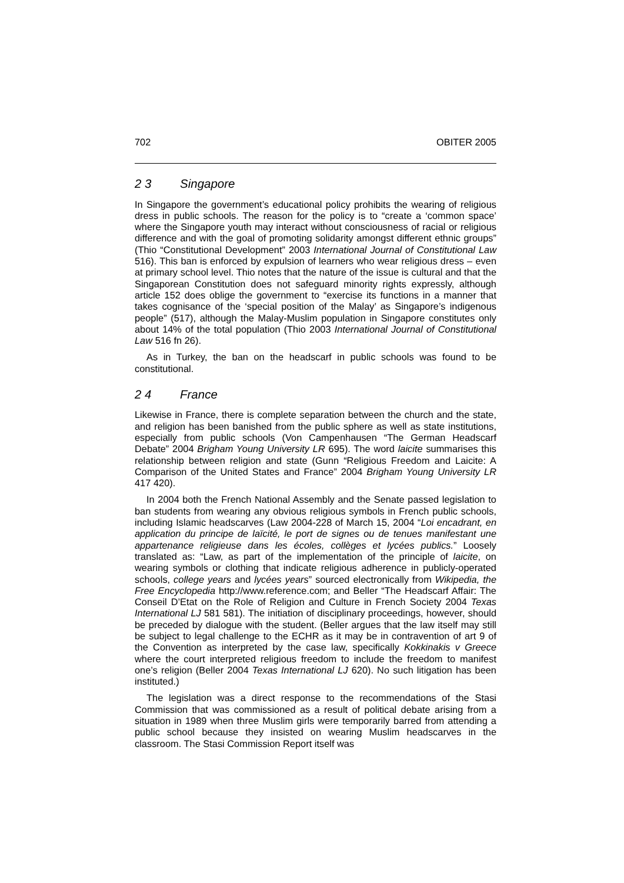702 OBITER 2005
2 3 Singapore
In Singapore the government’s educational policy prohibits the wearing of religious dress in public schools. The reason for the policy is to “create a ‘common space’ where the Singapore youth may interact without consciousness of racial or religious difference and with the goal of promoting solidarity amongst different ethnic groups” (Thio “Constitutional Development” 2003 International Journal of Constitutional Law 516). This ban is enforced by expulsion of learners who wear religious dress – even at primary school level. Thio notes that the nature of the issue is cultural and that the Singaporean Constitution does not safeguard minority rights expressly, although article 152 does oblige the government to “exercise its functions in a manner that takes cognisance of the ‘special position of the Malay’ as Singapore’s indigenous people” (517), although the Malay-Muslim population in Singapore constitutes only about 14% of the total population (Thio 2003 International Journal of Constitutional Law 516 fn 26).
As in Turkey, the ban on the headscarf in public schools was found to be constitutional.
2 4 France
Likewise in France, there is complete separation between the church and the state, and religion has been banished from the public sphere as well as state institutions, especially from public schools (Von Campenhausen “The German Headscarf Debate” 2004 Brigham Young University LR 695). The word laicite summarises this relationship between religion and state (Gunn “Religious Freedom and Laicite: A Comparison of the United States and France” 2004 Brigham Young University LR 417 420).
In 2004 both the French National Assembly and the Senate passed legislation to ban students from wearing any obvious religious symbols in French public schools, including Islamic headscarves (Law 2004-228 of March 15, 2004 “Loi encadrant, en application du principe de laïcité, le port de signes ou de tenues manifestant une appartenance religieuse dans les écoles, collèges et lycées publics.” Loosely translated as: “Law, as part of the implementation of the principle of laicite, on wearing symbols or clothing that indicate religious adherence in publicly-operated schools, college years and lycées years” sourced electronically from Wikipedia, the Free Encyclopedia http://www.reference.com; and Beller “The Headscarf Affair: The Conseil D’Etat on the Role of Religion and Culture in French Society 2004 Texas International LJ 581 581). The initiation of disciplinary proceedings, however, should be preceded by dialogue with the student. (Beller argues that the law itself may still be subject to legal challenge to the ECHR as it may be in contravention of art 9 of the Convention as interpreted by the case law, specifically Kokkinakis v Greece where the court interpreted religious freedom to include the freedom to manifest one’s religion (Beller 2004 Texas International LJ 620). No such litigation has been instituted.)
The legislation was a direct response to the recommendations of the Stasi Commission that was commissioned as a result of political debate arising from a situation in 1989 when three Muslim girls were temporarily barred from attending a public school because they insisted on wearing Muslim headscarves in the classroom. The Stasi Commission Report itself was